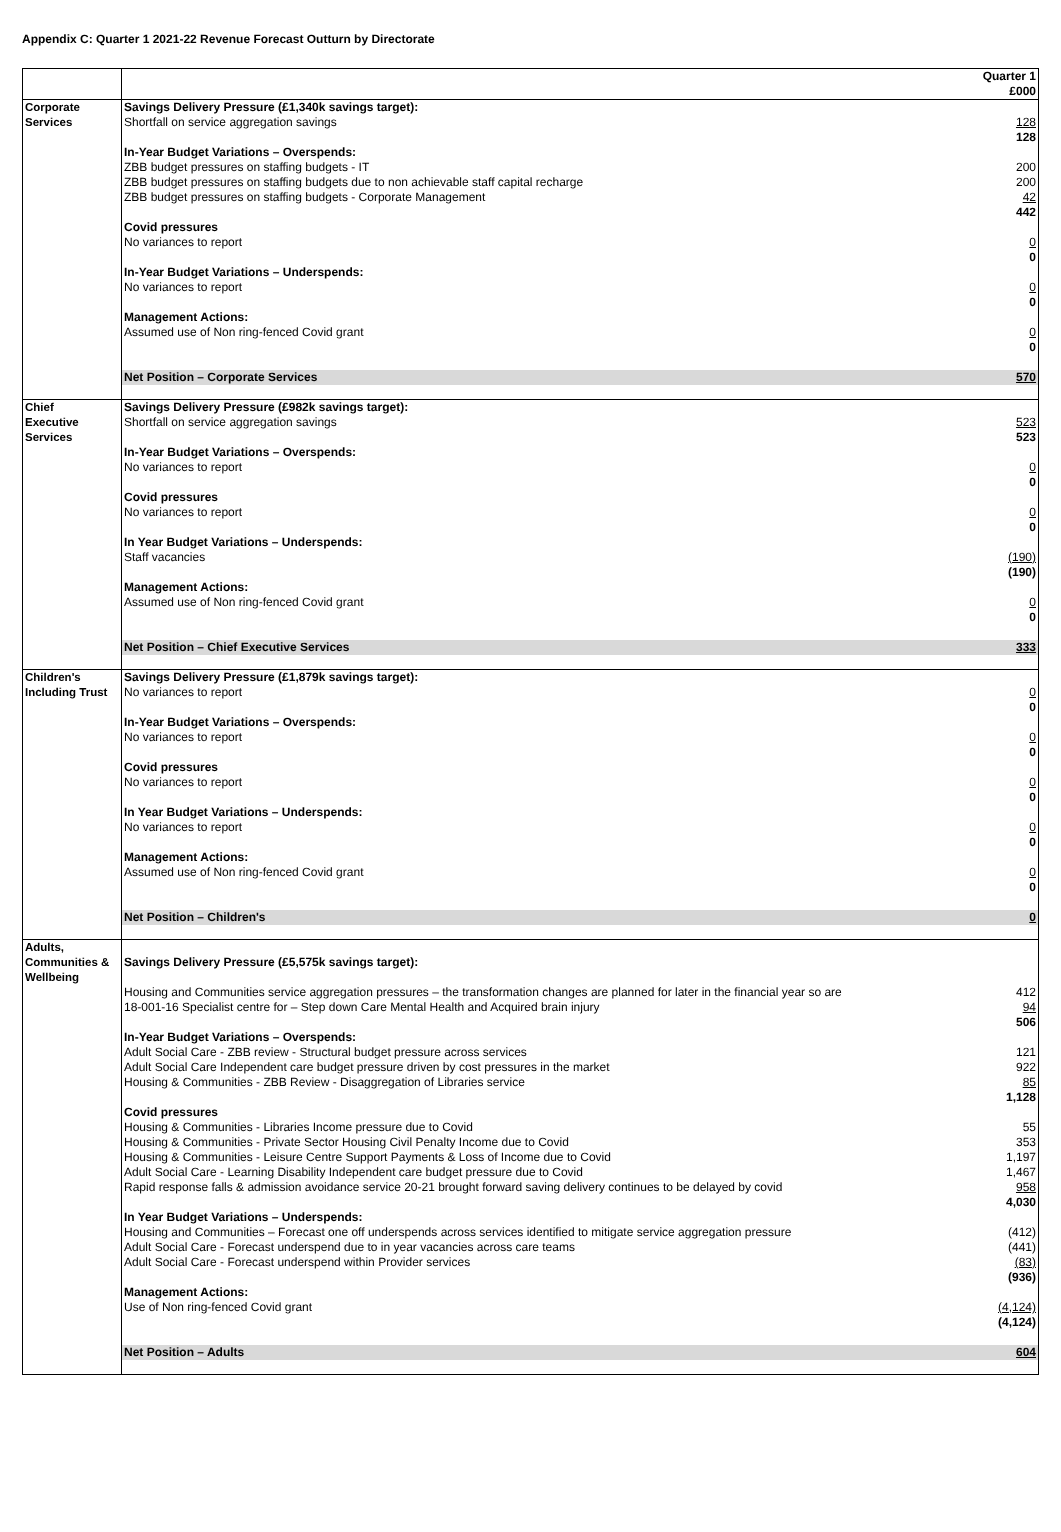Appendix C: Quarter 1 2021-22 Revenue Forecast Outturn by Directorate
| | | Quarter 1 £000 |
| Corporate Services | Savings Delivery Pressure (£1,340k savings target): Shortfall on service aggregation savings In-Year Budget Variations – Overspends: ZBB budget pressures on staffing budgets - IT ZBB budget pressures on staffing budgets due to non achievable staff capital recharge ZBB budget pressures on staffing budgets - Corporate Management Covid pressures No variances to report In-Year Budget Variations – Underspends: No variances to report Management Actions: Assumed use of Non ring-fenced Covid grant | 128 128 200 200 42 442 0 0 0 0 0 0 |
| | Net Position – Corporate Services | 570 |
| Chief Executive Services | Savings Delivery Pressure (£982k savings target): Shortfall on service aggregation savings In-Year Budget Variations – Overspends: No variances to report Covid pressures No variances to report In Year Budget Variations – Underspends: Staff vacancies Management Actions: Assumed use of Non ring-fenced Covid grant | 523 523 0 0 0 0 (190) (190) 0 0 |
| | Net Position – Chief Executive Services | 333 |
| Children's Including Trust | Savings Delivery Pressure (£1,879k savings target): No variances to report In-Year Budget Variations – Overspends: No variances to report Covid pressures No variances to report In Year Budget Variations – Underspends: No variances to report Management Actions: Assumed use of Non ring-fenced Covid grant | 0 0 0 0 0 0 0 0 0 0 |
| | Net Position – Children's | 0 |
| Adults, Communities & Wellbeing | Savings Delivery Pressure (£5,575k savings target): Housing and Communities service aggregation pressures – the transformation changes are planned for later in the financial year so are 18-001-16 Specialist centre for – Step down Care Mental Health and Acquired brain injury In-Year Budget Variations – Overspends: Adult Social Care - ZBB review - Structural budget pressure across services Adult Social Care Independent care budget pressure driven by cost pressures in the market Housing & Communities - ZBB Review - Disaggregation of Libraries service Covid pressures Housing & Communities - Libraries Income pressure due to Covid Housing & Communities - Private Sector Housing Civil Penalty Income due to Covid Housing & Communities - Leisure Centre Support Payments & Loss of Income due to Covid Adult Social Care - Learning Disability Independent care budget pressure due to Covid Rapid response falls & admission avoidance service 20-21 brought forward saving delivery continues to be delayed by covid In Year Budget Variations – Underspends: Housing and Communities – Forecast one off underspends across services identified to mitigate service aggregation pressure Adult Social Care - Forecast underspend due to in year vacancies across care teams Adult Social Care - Forecast underspend within Provider services Management Actions: Use of Non ring-fenced Covid grant | 412 94 506 121 922 85 1,128 55 353 1,197 1,467 958 4,030 (412) (441) (83) (936) (4,124) (4,124) |
| | Net Position – Adults | 604 |